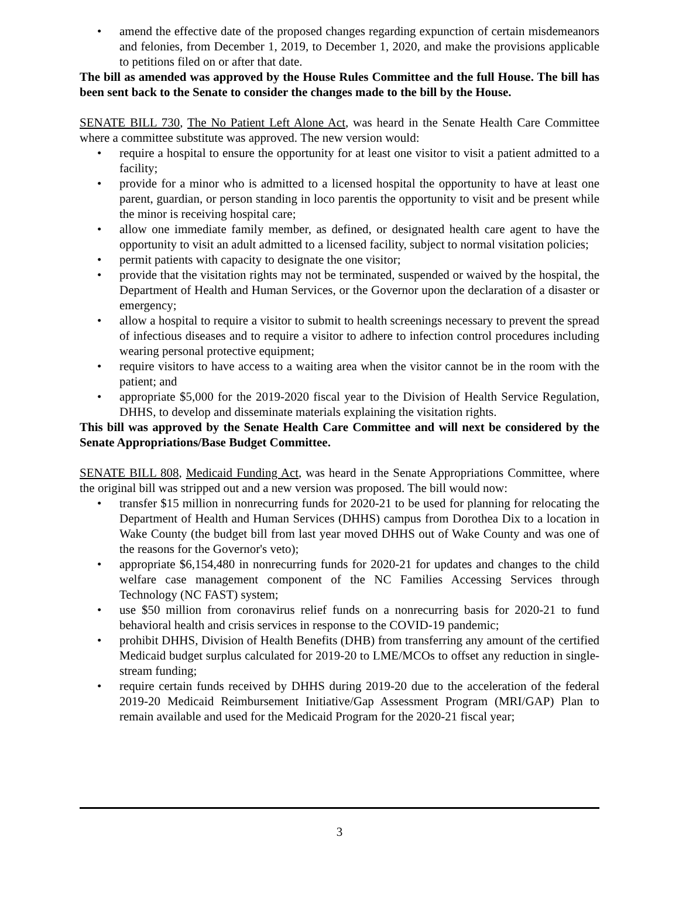• amend the effective date of the proposed changes regarding expunction of certain misdemeanors and felonies, from December 1, 2019, to December 1, 2020, and make the provisions applicable to petitions filed on or after that date.
The bill as amended was approved by the House Rules Committee and the full House. The bill has been sent back to the Senate to consider the changes made to the bill by the House.
SENATE BILL 730, The No Patient Left Alone Act, was heard in the Senate Health Care Committee where a committee substitute was approved. The new version would:
• require a hospital to ensure the opportunity for at least one visitor to visit a patient admitted to a facility;
• provide for a minor who is admitted to a licensed hospital the opportunity to have at least one parent, guardian, or person standing in loco parentis the opportunity to visit and be present while the minor is receiving hospital care;
• allow one immediate family member, as defined, or designated health care agent to have the opportunity to visit an adult admitted to a licensed facility, subject to normal visitation policies;
• permit patients with capacity to designate the one visitor;
• provide that the visitation rights may not be terminated, suspended or waived by the hospital, the Department of Health and Human Services, or the Governor upon the declaration of a disaster or emergency;
• allow a hospital to require a visitor to submit to health screenings necessary to prevent the spread of infectious diseases and to require a visitor to adhere to infection control procedures including wearing personal protective equipment;
• require visitors to have access to a waiting area when the visitor cannot be in the room with the patient; and
• appropriate $5,000 for the 2019-2020 fiscal year to the Division of Health Service Regulation, DHHS, to develop and disseminate materials explaining the visitation rights.
This bill was approved by the Senate Health Care Committee and will next be considered by the Senate Appropriations/Base Budget Committee.
SENATE BILL 808, Medicaid Funding Act, was heard in the Senate Appropriations Committee, where the original bill was stripped out and a new version was proposed. The bill would now:
• transfer $15 million in nonrecurring funds for 2020-21 to be used for planning for relocating the Department of Health and Human Services (DHHS) campus from Dorothea Dix to a location in Wake County (the budget bill from last year moved DHHS out of Wake County and was one of the reasons for the Governor's veto);
• appropriate $6,154,480 in nonrecurring funds for 2020-21 for updates and changes to the child welfare case management component of the NC Families Accessing Services through Technology (NC FAST) system;
• use $50 million from coronavirus relief funds on a nonrecurring basis for 2020-21 to fund behavioral health and crisis services in response to the COVID-19 pandemic;
• prohibit DHHS, Division of Health Benefits (DHB) from transferring any amount of the certified Medicaid budget surplus calculated for 2019-20 to LME/MCOs to offset any reduction in single-stream funding;
• require certain funds received by DHHS during 2019-20 due to the acceleration of the federal 2019-20 Medicaid Reimbursement Initiative/Gap Assessment Program (MRI/GAP) Plan to remain available and used for the Medicaid Program for the 2020-21 fiscal year;
3